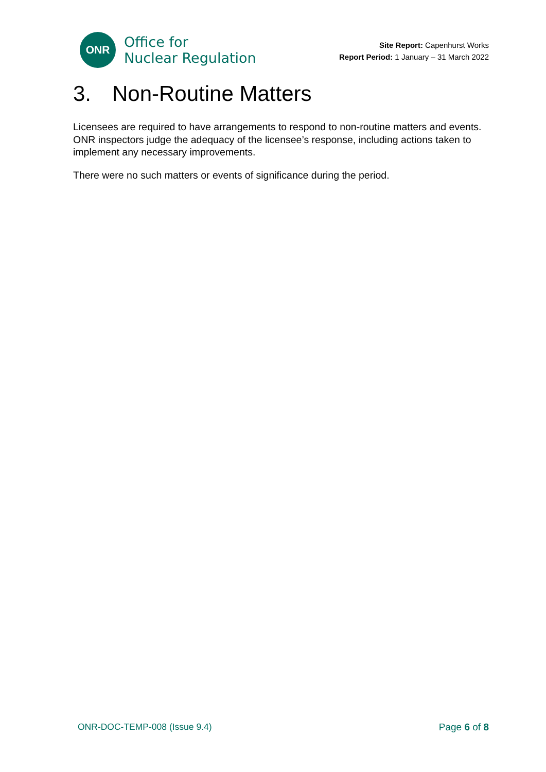ONR
Office for
Nuclear Regulation
Site Report: Capenhurst Works
Report Period: 1 January – 31 March 2022
3. Non-Routine Matters
Licensees are required to have arrangements to respond to non-routine matters and events. ONR inspectors judge the adequacy of the licensee’s response, including actions taken to implement any necessary improvements.
There were no such matters or events of significance during the period.
ONR-DOC-TEMP-008 (Issue 9.4) Page 6 of 8